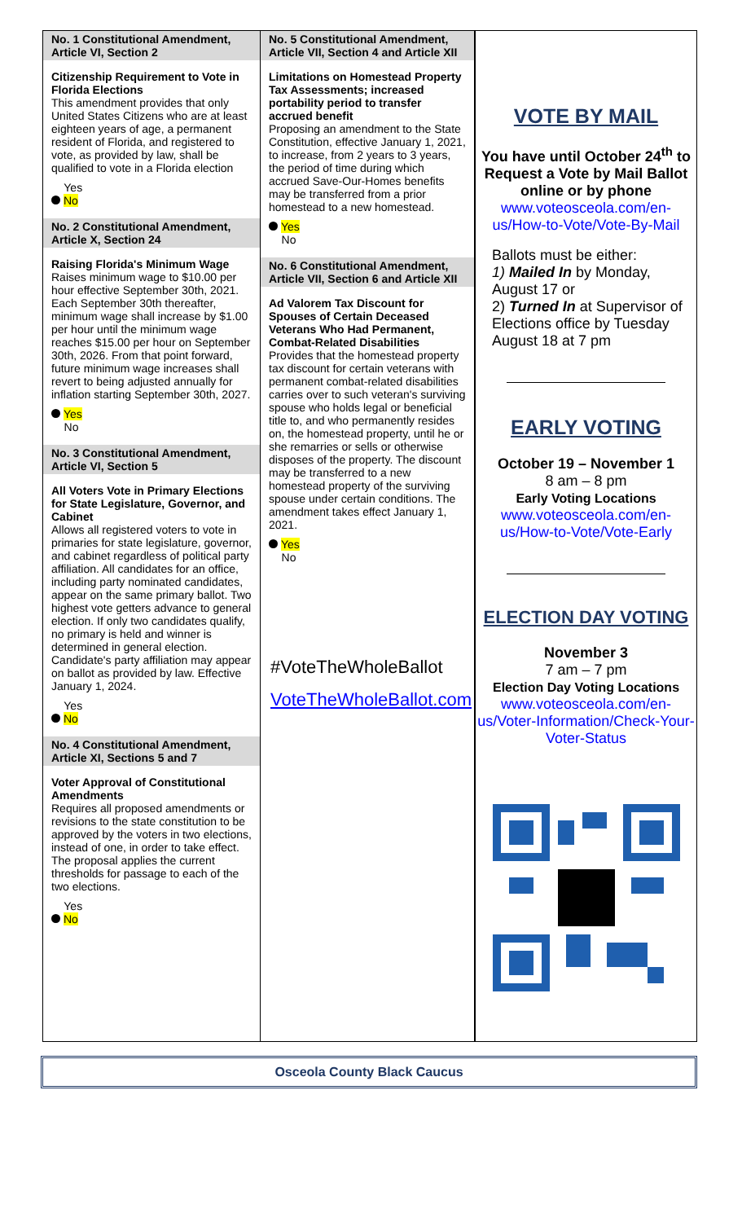No. 1 Constitutional Amendment, Article VI, Section 2
Citizenship Requirement to Vote in Florida Elections
This amendment provides that only United States Citizens who are at least eighteen years of age, a permanent resident of Florida, and registered to vote, as provided by law, shall be qualified to vote in a Florida election
Yes
No
No. 2 Constitutional Amendment, Article X, Section 24
Raising Florida's Minimum Wage
Raises minimum wage to $10.00 per hour effective September 30th, 2021. Each September 30th thereafter, minimum wage shall increase by $1.00 per hour until the minimum wage reaches $15.00 per hour on September 30th, 2026. From that point forward, future minimum wage increases shall revert to being adjusted annually for inflation starting September 30th, 2027.
Yes
No
No. 3 Constitutional Amendment, Article VI, Section 5
All Voters Vote in Primary Elections for State Legislature, Governor, and Cabinet
Allows all registered voters to vote in primaries for state legislature, governor, and cabinet regardless of political party affiliation. All candidates for an office, including party nominated candidates, appear on the same primary ballot. Two highest vote getters advance to general election. If only two candidates qualify, no primary is held and winner is determined in general election. Candidate's party affiliation may appear on ballot as provided by law. Effective January 1, 2024.
Yes
No
No. 4 Constitutional Amendment, Article XI, Sections 5 and 7
Voter Approval of Constitutional Amendments
Requires all proposed amendments or revisions to the state constitution to be approved by the voters in two elections, instead of one, in order to take effect. The proposal applies the current thresholds for passage to each of the two elections.
Yes
No
No. 5 Constitutional Amendment, Article VII, Section 4 and Article XII
Limitations on Homestead Property Tax Assessments; increased portability period to transfer accrued benefit
Proposing an amendment to the State Constitution, effective January 1, 2021, to increase, from 2 years to 3 years, the period of time during which accrued Save-Our-Homes benefits may be transferred from a prior homestead to a new homestead.
Yes
No
No. 6 Constitutional Amendment, Article VII, Section 6 and Article XII
Ad Valorem Tax Discount for Spouses of Certain Deceased Veterans Who Had Permanent, Combat-Related Disabilities
Provides that the homestead property tax discount for certain veterans with permanent combat-related disabilities carries over to such veteran's surviving spouse who holds legal or beneficial title to, and who permanently resides on, the homestead property, until he or she remarries or sells or otherwise disposes of the property. The discount may be transferred to a new homestead property of the surviving spouse under certain conditions. The amendment takes effect January 1, 2021.
Yes
No
#VoteTheWholeBallot
VoteTheWholeBallot.com
VOTE BY MAIL
You have until October 24<sup>th</sup> to Request a Vote by Mail Ballot online or by phone
www.voteosceola.com/en-us/How-to-Vote/Vote-By-Mail
Ballots must be either:
1) Mailed In by Monday, August 17 or
2) Turned In at Supervisor of Elections office by Tuesday August 18 at 7 pm
EARLY VOTING
October 19 – November 1
8 am – 8 pm
Early Voting Locations
www.voteosceola.com/en-us/How-to-Vote/Vote-Early
ELECTION DAY VOTING
November 3
7 am – 7 pm
Election Day Voting Locations
www.voteosceola.com/en-us/Voter-Information/Check-Your-Voter-Status
Osceola County Black Caucus